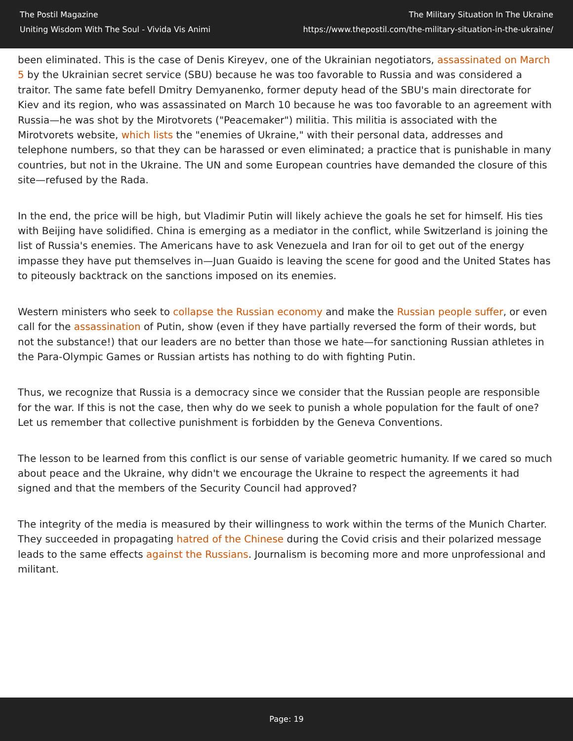The Postil Magazine
Uniting Wisdom With The Soul - Vivida Vis Animi
The Military Situation In The Ukraine
https://www.thepostil.com/the-military-situation-in-the-ukraine/
been eliminated. This is the case of Denis Kireyev, one of the Ukrainian negotiators, assassinated on March 5 by the Ukrainian secret service (SBU) because he was too favorable to Russia and was considered a traitor. The same fate befell Dmitry Demyanenko, former deputy head of the SBU's main directorate for Kiev and its region, who was assassinated on March 10 because he was too favorable to an agreement with Russia—he was shot by the Mirotvorets ("Peacemaker") militia. This militia is associated with the Mirotvorets website, which lists the "enemies of Ukraine," with their personal data, addresses and telephone numbers, so that they can be harassed or even eliminated; a practice that is punishable in many countries, but not in the Ukraine. The UN and some European countries have demanded the closure of this site—refused by the Rada.
In the end, the price will be high, but Vladimir Putin will likely achieve the goals he set for himself. His ties with Beijing have solidified. China is emerging as a mediator in the conflict, while Switzerland is joining the list of Russia's enemies. The Americans have to ask Venezuela and Iran for oil to get out of the energy impasse they have put themselves in—Juan Guaido is leaving the scene for good and the United States has to piteously backtrack on the sanctions imposed on its enemies.
Western ministers who seek to collapse the Russian economy and make the Russian people suffer, or even call for the assassination of Putin, show (even if they have partially reversed the form of their words, but not the substance!) that our leaders are no better than those we hate—for sanctioning Russian athletes in the Para-Olympic Games or Russian artists has nothing to do with fighting Putin.
Thus, we recognize that Russia is a democracy since we consider that the Russian people are responsible for the war. If this is not the case, then why do we seek to punish a whole population for the fault of one? Let us remember that collective punishment is forbidden by the Geneva Conventions.
The lesson to be learned from this conflict is our sense of variable geometric humanity. If we cared so much about peace and the Ukraine, why didn't we encourage the Ukraine to respect the agreements it had signed and that the members of the Security Council had approved?
The integrity of the media is measured by their willingness to work within the terms of the Munich Charter. They succeeded in propagating hatred of the Chinese during the Covid crisis and their polarized message leads to the same effects against the Russians. Journalism is becoming more and more unprofessional and militant.
Page: 19